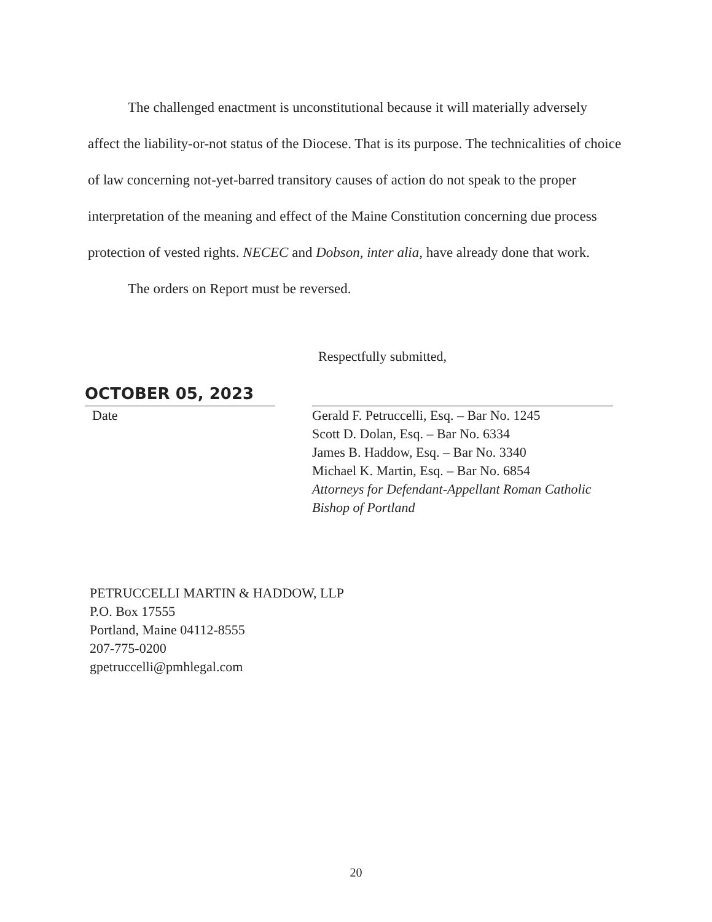The challenged enactment is unconstitutional because it will materially adversely affect the liability-or-not status of the Diocese. That is its purpose. The technicalities of choice of law concerning not-yet-barred transitory causes of action do not speak to the proper interpretation of the meaning and effect of the Maine Constitution concerning due process protection of vested rights. NECEC and Dobson, inter alia, have already done that work.
The orders on Report must be reversed.
Respectfully submitted,
OCTOBER 05, 2023
Date
Gerald F. Petruccelli, Esq. – Bar No. 1245
Scott D. Dolan, Esq. – Bar No. 6334
James B. Haddow, Esq. – Bar No. 3340
Michael K. Martin, Esq. – Bar No. 6854
Attorneys for Defendant-Appellant Roman Catholic Bishop of Portland
PETRUCCELLI MARTIN & HADDOW, LLP
P.O. Box 17555
Portland, Maine 04112-8555
207-775-0200
gpetruccelli@pmhlegal.com
20